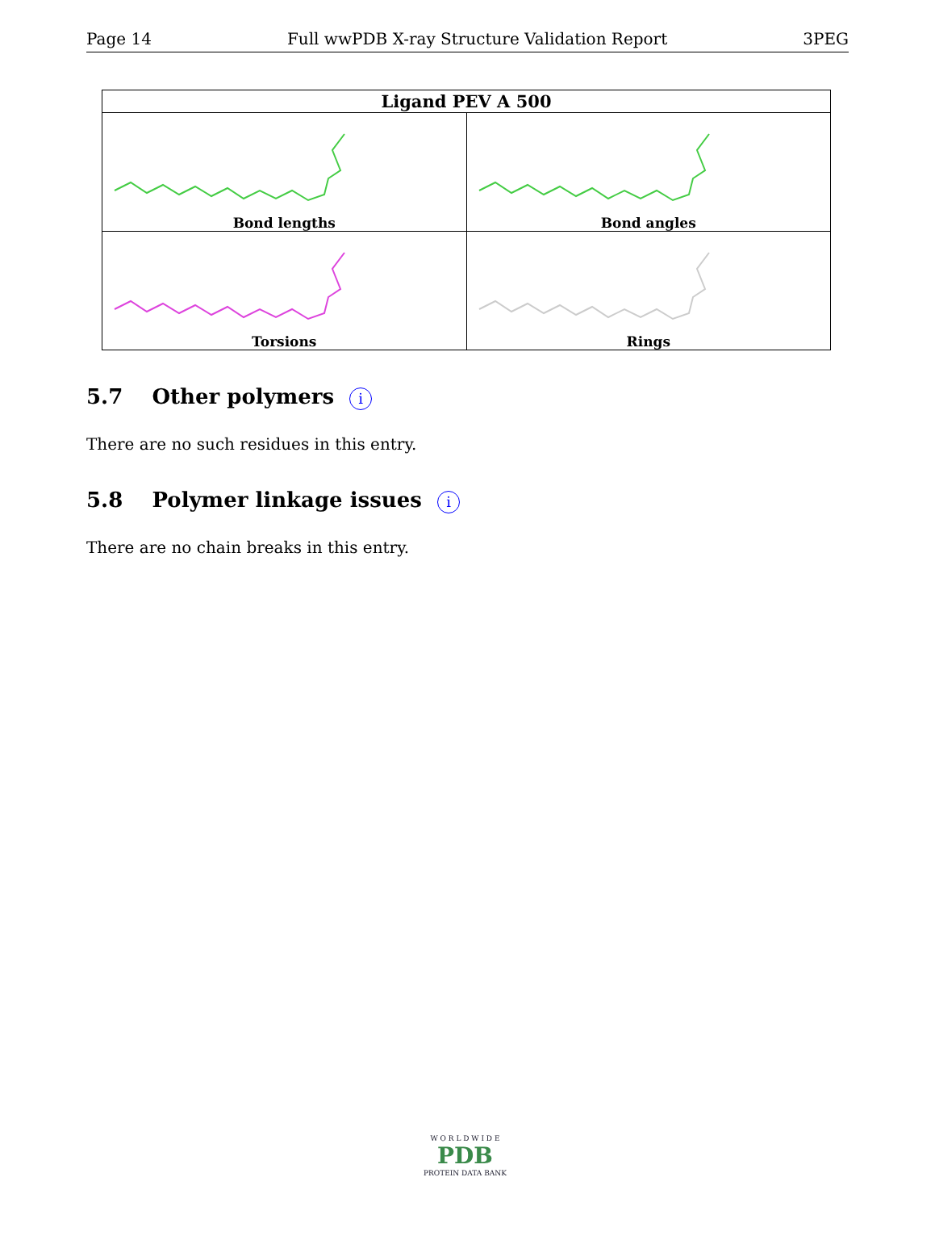Page 14 Full wwPDB X-ray Structure Validation Report 3PEG
| Ligand PEV A 500 | |
| --- | --- |
| Bond lengths | Bond angles |
| Torsions | Rings |
5.7 Other polymers i
There are no such residues in this entry.
5.8 Polymer linkage issues i
There are no chain breaks in this entry.
W O R L D W I D E
PDB
PROTEIN DATA BANK